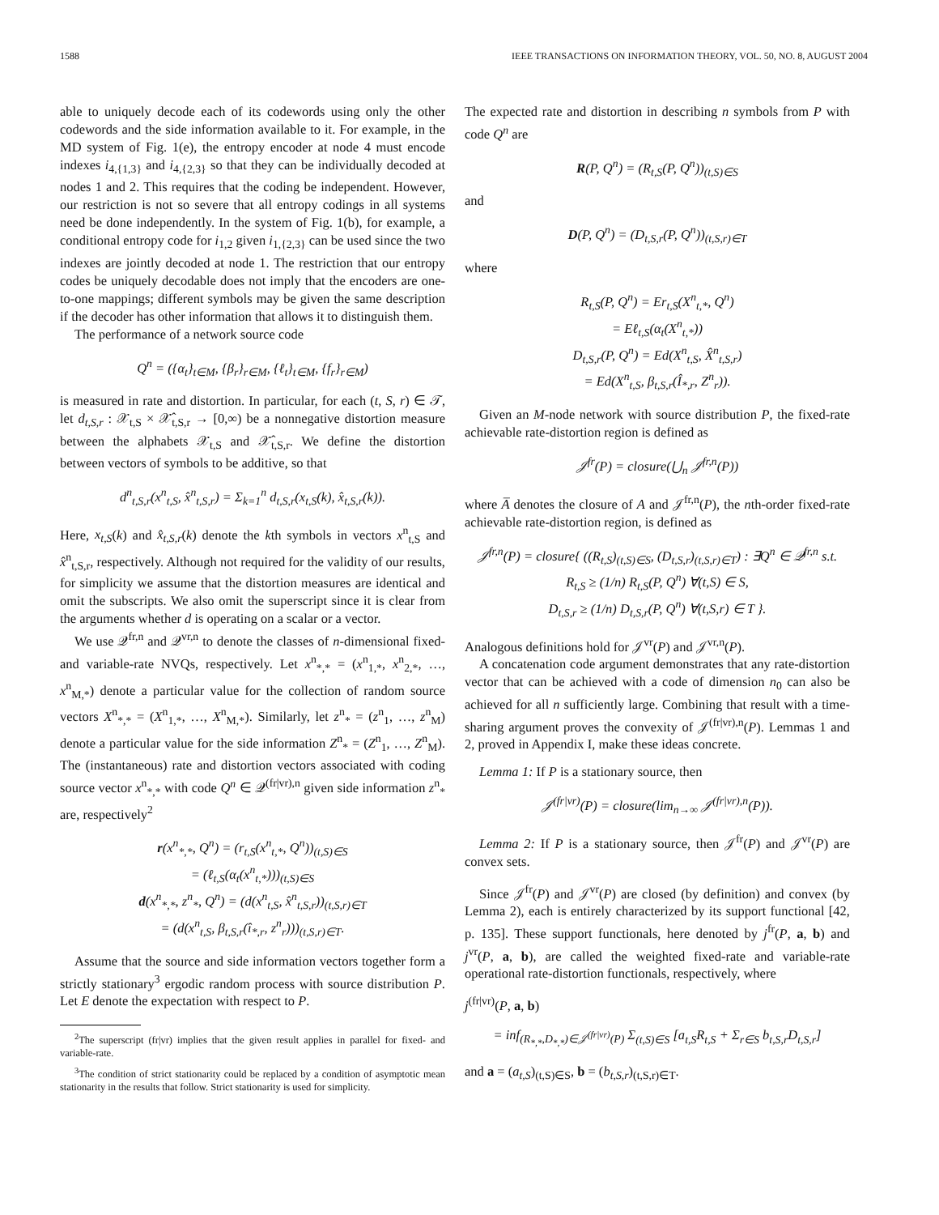1588 IEEE TRANSACTIONS ON INFORMATION THEORY, VOL. 50, NO. 8, AUGUST 2004
able to uniquely decode each of its codewords using only the other codewords and the side information available to it. For example, in the MD system of Fig. 1(e), the entropy encoder at node 4 must encode indexes i<sub>4,{1,3}</sub> and i<sub>4,{2,3}</sub> so that they can be individually decoded at nodes 1 and 2. This requires that the coding be independent. However, our restriction is not so severe that all entropy codings in all systems need be done independently. In the system of Fig. 1(b), for example, a conditional entropy code for i<sub>1,2</sub> given i<sub>1,{2,3}</sub> can be used since the two indexes are jointly decoded at node 1. The restriction that our entropy codes be uniquely decodable does not imply that the encoders are one-to-one mappings; different symbols may be given the same description if the decoder has other information that allows it to distinguish them.
The performance of a network source code
Q<sup>n</sup> = ({α<sub>t</sub>}<sub>t∈M</sub>, {β<sub>r</sub>}<sub>r∈M</sub>, {ℓ<sub>t</sub>}<sub>t∈M</sub>, {f<sub>r</sub>}<sub>r∈M</sub>)
is measured in rate and distortion. In particular, for each (t, S, r) ∈ 𝒯, let d<sub>t,S,r</sub> : 𝒳<sub>t,S</sub> × 𝒳̂<sub>t,S,r</sub> → [0,∞) be a nonnegative distortion measure between the alphabets 𝒳<sub>t,S</sub> and 𝒳̂<sub>t,S,r</sub>. We define the distortion between vectors of symbols to be additive, so that
d<sup>n</sup><sub>t,S,r</sub>(x<sup>n</sup><sub>t,S</sub>, x̂<sup>n</sup><sub>t,S,r</sub>) = Σ<sub>k=1</sub><sup>n</sup> d<sub>t,S,r</sub>(x<sub>t,S</sub>(k), x̂<sub>t,S,r</sub>(k)).
Here, x<sub>t,S</sub>(k) and x̂<sub>t,S,r</sub>(k) denote the kth symbols in vectors x<sup>n</sup><sub>t,S</sub> and x̂<sup>n</sup><sub>t,S,r</sub>, respectively. Although not required for the validity of our results, for simplicity we assume that the distortion measures are identical and omit the subscripts. We also omit the superscript since it is clear from the arguments whether d is operating on a scalar or a vector.
We use 𝒬<sup>fr,n</sup> and 𝒬<sup>vr,n</sup> to denote the classes of n-dimensional fixed- and variable-rate NVQs, respectively. Let x<sup>n</sup><sub>*,*</sub> = (x<sup>n</sup><sub>1,*</sub>, x<sup>n</sup><sub>2,*</sub>, …, x<sup>n</sup><sub>M,*</sub>) denote a particular value for the collection of random source vectors X<sup>n</sup><sub>*,*</sub> = (X<sup>n</sup><sub>1,*</sub>, …, X<sup>n</sup><sub>M,*</sub>). Similarly, let z<sup>n</sup><sub>*</sub> = (z<sup>n</sup><sub>1</sub>, …, z<sup>n</sup><sub>M</sub>) denote a particular value for the side information Z<sup>n</sup><sub>*</sub> = (Z<sup>n</sup><sub>1</sub>, …, Z<sup>n</sup><sub>M</sub>). The (instantaneous) rate and distortion vectors associated with coding source vector x<sup>n</sup><sub>*,*</sub> with code Q<sup>n</sup> ∈ 𝒬<sup>(fr|vr),n</sup> given side information z<sup>n</sup><sub>*</sub> are, respectively<sup>2</sup>
r(x<sup>n</sup><sub>*,*</sub>, Q<sup>n</sup>) = (r<sub>t,S</sub>(x<sup>n</sup><sub>t,*</sub>, Q<sup>n</sup>))<sub>(t,S)∈S</sub>
= (ℓ<sub>t,S</sub>(α<sub>t</sub>(x<sup>n</sup><sub>t,*</sub>)))<sub>(t,S)∈S</sub>
d(x<sup>n</sup><sub>*,*</sub>, z<sup>n</sup><sub>*</sub>, Q<sup>n</sup>) = (d(x<sup>n</sup><sub>t,S</sub>, x̂<sup>n</sup><sub>t,S,r</sub>))<sub>(t,S,r)∈T</sub>
= (d(x<sup>n</sup><sub>t,S</sub>, β<sub>t,S,r</sub>(î<sub>*,r</sub>, z<sup>n</sup><sub>r</sub>)))<sub>(t,S,r)∈T</sub>.
Assume that the source and side information vectors together form a strictly stationary<sup>3</sup> ergodic random process with source distribution P. Let E denote the expectation with respect to P.
<sup>2</sup> The superscript (fr|vr) implies that the given result applies in parallel for fixed- and variable-rate.
<sup>3</sup> The condition of strict stationarity could be replaced by a condition of asymptotic mean stationarity in the results that follow. Strict stationarity is used for simplicity.
The expected rate and distortion in describing n symbols from P with code Q<sup>n</sup> are
R(P, Q<sup>n</sup>) = (R<sub>t,S</sub>(P, Q<sup>n</sup>))<sub>(t,S)∈S</sub>
and
D(P, Q<sup>n</sup>) = (D<sub>t,S,r</sub>(P, Q<sup>n</sup>))<sub>(t,S,r)∈T</sub>
where
R<sub>t,S</sub>(P, Q<sup>n</sup>) = Er<sub>t,S</sub>(X<sup>n</sup><sub>t,*</sub>, Q<sup>n</sup>)
= Eℓ<sub>t,S</sub>(α<sub>t</sub>(X<sup>n</sup><sub>t,*</sub>))
D<sub>t,S,r</sub>(P, Q<sup>n</sup>) = Ed(X<sup>n</sup><sub>t,S</sub>, X̂<sup>n</sup><sub>t,S,r</sub>)
= Ed(X<sup>n</sup><sub>t,S</sub>, β<sub>t,S,r</sub>(Î<sub>*,r</sub>, Z<sup>n</sup><sub>r</sub>)).
Given an M-node network with source distribution P, the fixed-rate achievable rate-distortion region is defined as
𝒥<sup>fr</sup>(P) = closure(⋃<sub>n</sub> 𝒥<sup>fr,n</sup>(P))
where A̅ denotes the closure of A and 𝒥<sup>fr,n</sup>(P), the nth-order fixed-rate achievable rate-distortion region, is defined as
𝒥<sup>fr,n</sup>(P) = closure{ ((R<sub>t,S</sub>)<sub>(t,S)∈S</sub>, (D<sub>t,S,r</sub>)<sub>(t,S,r)∈T</sub>) : ∃Q<sup>n</sup> ∈ 𝒬<sup>fr,n</sup> s.t.
R<sub>t,S</sub> ≥ (1/n) R<sub>t,S</sub>(P, Q<sup>n</sup>) ∀(t,S) ∈ S,
D<sub>t,S,r</sub> ≥ (1/n) D<sub>t,S,r</sub>(P, Q<sup>n</sup>) ∀(t,S,r) ∈ T }.
Analogous definitions hold for 𝒥<sup>vr</sup>(P) and 𝒥<sup>vr,n</sup>(P).
A concatenation code argument demonstrates that any rate-distortion vector that can be achieved with a code of dimension n<sub>0</sub> can also be achieved for all n sufficiently large. Combining that result with a time-sharing argument proves the convexity of 𝒥<sup>(fr|vr),n</sup>(P). Lemmas 1 and 2, proved in Appendix I, make these ideas concrete.
Lemma 1: If P is a stationary source, then
𝒥<sup>(fr|vr)</sup>(P) = closure(lim<sub>n→∞</sub> 𝒥<sup>(fr|vr),n</sup>(P)).
Lemma 2: If P is a stationary source, then 𝒥<sup>fr</sup>(P) and 𝒥<sup>vr</sup>(P) are convex sets.
Since 𝒥<sup>fr</sup>(P) and 𝒥<sup>vr</sup>(P) are closed (by definition) and convex (by Lemma 2), each is entirely characterized by its support functional [42, p. 135]. These support functionals, here denoted by j<sup>fr</sup>(P, a, b) and j<sup>vr</sup>(P, a, b), are called the weighted fixed-rate and variable-rate operational rate-distortion functionals, respectively, where
j<sup>(fr|vr)</sup>(P, a, b)
= inf<sub>(R<sub>*,*</sub>,D<sub>*,*</sub>)∈𝒥<sup>(fr|vr)</sup>(P)</sub> Σ<sub>(t,S)∈S</sub> [a<sub>t,S</sub>R<sub>t,S</sub> + Σ<sub>r∈S</sub> b<sub>t,S,r</sub>D<sub>t,S,r</sub>]
and a = (a<sub>t,S</sub>)<sub>(t,S)∈S</sub>, b = (b<sub>t,S,r</sub>)<sub>(t,S,r)∈T</sub>.